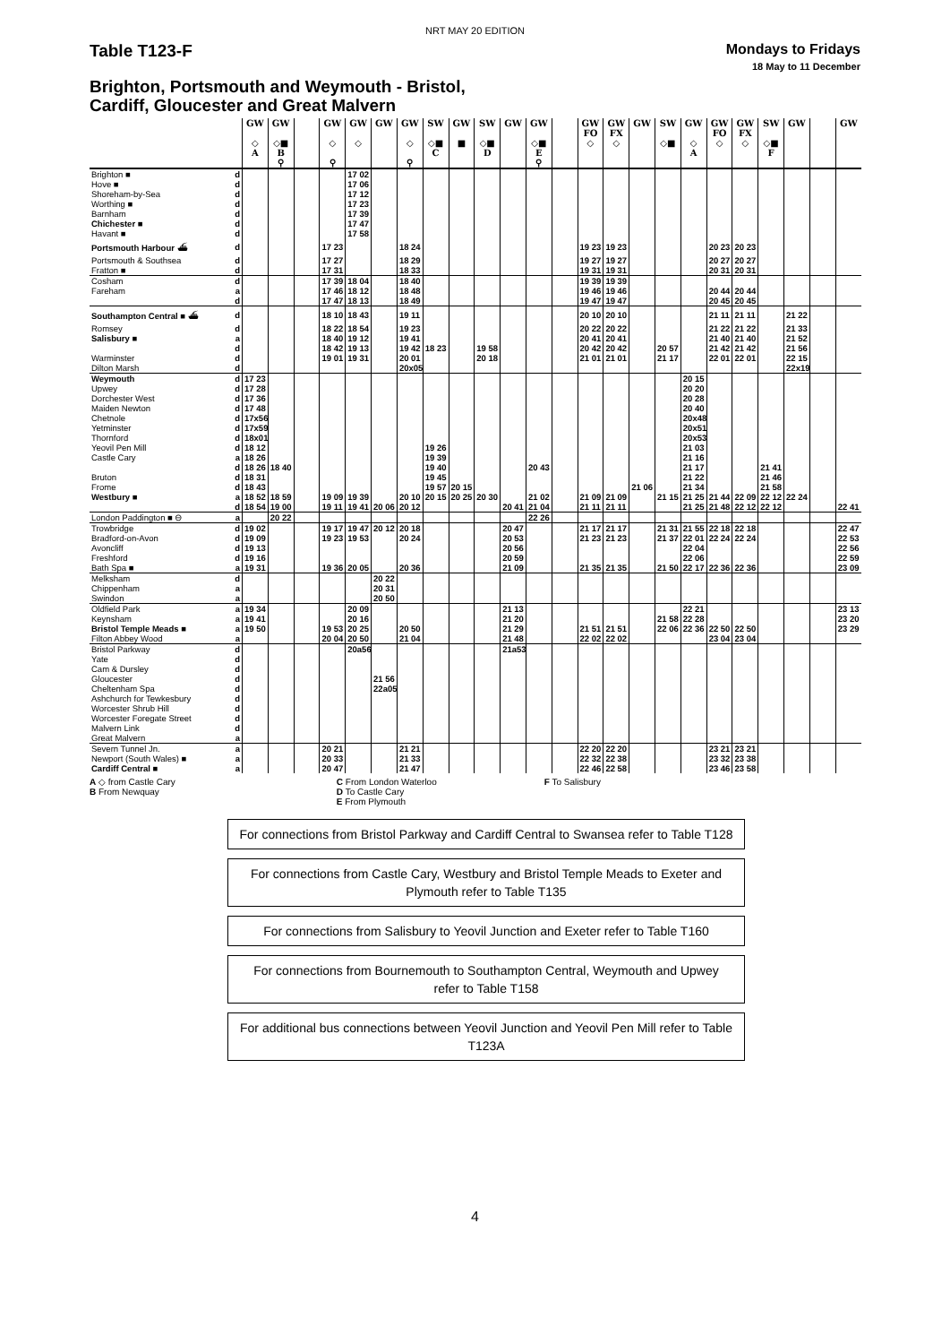NRT MAY 20 EDITION
Table T123-F
Mondays to Fridays
18 May to 11 December
Brighton, Portsmouth and Weymouth - Bristol,
Cardiff, Gloucester and Great Malvern
| | | GW ◇ A | GW ◇■ B ⚲ | | GW ◇ ⚲ | GW ◇ | GW | GW ◇ ⚲ | SW ◇■ C | GW ■ | SW ◇■ D | GW | GW ◇■ E ⚲ | | GW FO ◇ | GW FX ◇ | GW | SW ◇■ | GW ◇ A | GW FO ◇ | GW FX ◇ | SW ◇■ F | GW | | GW |
| --- | --- | --- | --- | --- | --- | --- | --- | --- | --- | --- | --- | --- | --- | --- | --- | --- | --- | --- | --- | --- | --- | --- | --- | --- | --- |
| Brighton ■ | d | | | | | 17 02 | | | | | | | | | | | | | | | | | | | |
| Hove ■ | d | | | | | 17 06 | | | | | | | | | | | | | | | | | | | |
| Shoreham-by-Sea | d | | | | | 17 12 | | | | | | | | | | | | | | | | | | | |
| Worthing ■ | d | | | | | 17 23 | | | | | | | | | | | | | | | | | | | |
| Barnham | d | | | | | 17 39 | | | | | | | | | | | | | | | | | | | |
| Chichester ■ | d | | | | | 17 47 | | | | | | | | | | | | | | | | | | | |
| Havant ■ | d | | | | | 17 58 | | | | | | | | | | | | | | | | | | | |
| Portsmouth Harbour ⛴ | d | | | | 17 23 | | | 18 24 | | | | | | | 19 23 | 19 23 | | | | 20 23 | 20 23 | | | | |
| Portsmouth & Southsea | d | | | | 17 27 | | | 18 29 | | | | | | | 19 27 | 19 27 | | | | 20 27 | 20 27 | | | | |
| Fratton ■ | d | | | | 17 31 | | | 18 33 | | | | | | | 19 31 | 19 31 | | | | 20 31 | 20 31 | | | | |
| Cosham | d | | | | 17 39 | 18 04 | | 18 40 | | | | | | | 19 39 | 19 39 | | | | | | | | | |
| Fareham | a | | | | 17 46 | 18 12 | | 18 48 | | | | | | | 19 46 | 19 46 | | | | 20 44 | 20 44 | | | | |
| | d | | | | 17 47 | 18 13 | | 18 49 | | | | | | | 19 47 | 19 47 | | | | 20 45 | 20 45 | | | | |
| Southampton Central ■ ⛴ | d | | | | 18 10 | 18 43 | | 19 11 | | | | | | | 20 10 | 20 10 | | | | 21 11 | 21 11 | | 21 22 | | |
| Romsey | d | | | | 18 22 | 18 54 | | 19 23 | | | | | | | 20 22 | 20 22 | | | | 21 22 | 21 22 | | 21 33 | | |
| Salisbury ■ | a | | | | 18 40 | 19 12 | | 19 41 | | | | | | | 20 41 | 20 41 | | | | 21 40 | 21 40 | | 21 52 | | |
| | d | | | | 18 42 | 19 13 | | 19 42 | 18 23 | | 19 58 | | | | 20 42 | 20 42 | | 20 57 | | 21 42 | 21 42 | | 21 56 | | |
| Warminster | d | | | | 19 01 | 19 31 | | 20 01 | | | 20 18 | | | | 21 01 | 21 01 | | 21 17 | | 22 01 | 22 01 | | 22 15 | | |
| Dilton Marsh | d | | | | | | | 20x05 | | | | | | | | | | | | | | | 22x19 | | |
| Weymouth | d | 17 23 | | | | | | | | | | | | | | | | | 20 15 | | | | | | |
| Upwey | d | 17 28 | | | | | | | | | | | | | | | | | 20 20 | | | | | | |
| Dorchester West | d | 17 36 | | | | | | | | | | | | | | | | | 20 28 | | | | | | |
| Maiden Newton | d | 17 48 | | | | | | | | | | | | | | | | | 20 40 | | | | | | |
| Chetnole | d | 17x56 | | | | | | | | | | | | | | | | | 20x48 | | | | | | |
| Yetminster | d | 17x59 | | | | | | | | | | | | | | | | | 20x51 | | | | | | |
| Thornford | d | 18x01 | | | | | | | | | | | | | | | | | 20x53 | | | | | | |
| Yeovil Pen Mill | d | 18 12 | | | | | | | 19 26 | | | | | | | | | | 21 03 | | | | | | |
| Castle Cary | a | 18 26 | | | | | | | 19 39 | | | | | | | | | | 21 16 | | | | | | |
| | d | 18 26 | 18 40 | | | | | | 19 40 | | | | 20 43 | | | | | | 21 17 | | | 21 41 | | | |
| Bruton | d | 18 31 | | | | | | | 19 45 | | | | | | | | | | 21 22 | | | 21 46 | | | |
| Frome | d | 18 43 | | | | | | | 19 57 | 20 15 | | | | | | | 21 06 | | 21 34 | | | 21 58 | | | |
| Westbury ■ | a | 18 52 | 18 59 | | 19 09 | 19 39 | | 20 10 | 20 15 | 20 25 | 20 30 | | 21 02 | | 21 09 | 21 09 | | 21 15 | 21 25 | 21 44 | 22 09 | 22 12 | 22 24 | | |
| | d | 18 54 | 19 00 | | 19 11 | 19 41 | 20 06 | 20 12 | | | | 20 41 | 21 04 | | 21 11 | 21 11 | | | 21 25 | 21 48 | 22 12 | 22 12 | | | 22 41 |
| London Paddington ■ ⊖ | a | | 20 22 | | | | | | | | | | 22 26 | | | | | | | | | | | | |
| Trowbridge | d | 19 02 | | | 19 17 | 19 47 | 20 12 | 20 18 | | | | 20 47 | | | 21 17 | 21 17 | | 21 31 | 21 55 | 22 18 | 22 18 | | | | 22 47 |
| Bradford-on-Avon | d | 19 09 | | | 19 23 | 19 53 | | 20 24 | | | | 20 53 | | | 21 23 | 21 23 | | 21 37 | 22 01 | 22 24 | 22 24 | | | | 22 53 |
| Avoncliff | d | 19 13 | | | | | | | | | | 20 56 | | | | | | | 22 04 | | | | | | 22 56 |
| Freshford | d | 19 16 | | | | | | | | | | 20 59 | | | | | | | 22 06 | | | | | | 22 59 |
| Bath Spa ■ | a | 19 31 | | | 19 36 | 20 05 | | 20 36 | | | | 21 09 | | | 21 35 | 21 35 | | 21 50 | 22 17 | 22 36 | 22 36 | | | | 23 09 |
| Melksham | d | | | | | | 20 22 | | | | | | | | | | | | | | | | | | |
| Chippenham | a | | | | | | 20 31 | | | | | | | | | | | | | | | | | | |
| Swindon | a | | | | | | 20 50 | | | | | | | | | | | | | | | | | | |
| Oldfield Park | a | 19 34 | | | | 20 09 | | | | | | 21 13 | | | | | | | 22 21 | | | | | | 23 13 |
| Keynsham | a | 19 41 | | | | 20 16 | | | | | | 21 20 | | | | | | 21 58 | 22 28 | | | | | | 23 20 |
| Bristol Temple Meads ■ | a | 19 50 | | | 19 53 | 20 25 | | 20 50 | | | | 21 29 | | | 21 51 | 21 51 | | 22 06 | 22 36 | 22 50 | 22 50 | | | | 23 29 |
| Filton Abbey Wood | a | | | | 20 04 | 20 50 | | 21 04 | | | | 21 48 | | | 22 02 | 22 02 | | | | 23 04 | 23 04 | | | | |
| Bristol Parkway | d | | | | | 20a56 | | | | | | 21a53 | | | | | | | | | | | | | |
| Yate | d | | | | | | | | | | | | | | | | | | | | | | | | |
| Cam & Dursley | d | | | | | | | | | | | | | | | | | | | | | | | | |
| Gloucester | d | | | | | | 21 56 | | | | | | | | | | | | | | | | | | |
| Cheltenham Spa | d | | | | | | 22a05 | | | | | | | | | | | | | | | | | | |
| Ashchurch for Tewkesbury | d | | | | | | | | | | | | | | | | | | | | | | | | |
| Worcester Shrub Hill | d | | | | | | | | | | | | | | | | | | | | | | | | |
| Worcester Foregate Street | d | | | | | | | | | | | | | | | | | | | | | | | | |
| Malvern Link | d | | | | | | | | | | | | | | | | | | | | | | | | |
| Great Malvern | a | | | | | | | | | | | | | | | | | | | | | | | | |
| Severn Tunnel Jn. | a | | | | 20 21 | | | 21 21 | | | | | | | 22 20 | 22 20 | | | | 23 21 | 23 21 | | | | |
| Newport (South Wales) ■ | a | | | | 20 33 | | | 21 33 | | | | | | | 22 32 | 22 38 | | | | 23 32 | 23 38 | | | | |
| Cardiff Central ■ | a | | | | 20 47 | | | 21 47 | | | | | | | 22 46 | 22 58 | | | | 23 46 | 23 58 | | | | |
A ◇ from Castle Cary
B From Newquay
C From London Waterloo
D To Castle Cary
E From Plymouth
F To Salisbury
For connections from Bristol Parkway and Cardiff Central to Swansea refer to Table T128
For connections from Castle Cary, Westbury and Bristol Temple Meads to Exeter and Plymouth refer to Table T135
For connections from Salisbury to Yeovil Junction and Exeter refer to Table T160
For connections from Bournemouth to Southampton Central, Weymouth and Upwey refer to Table T158
For additional bus connections between Yeovil Junction and Yeovil Pen Mill refer to Table T123A
4